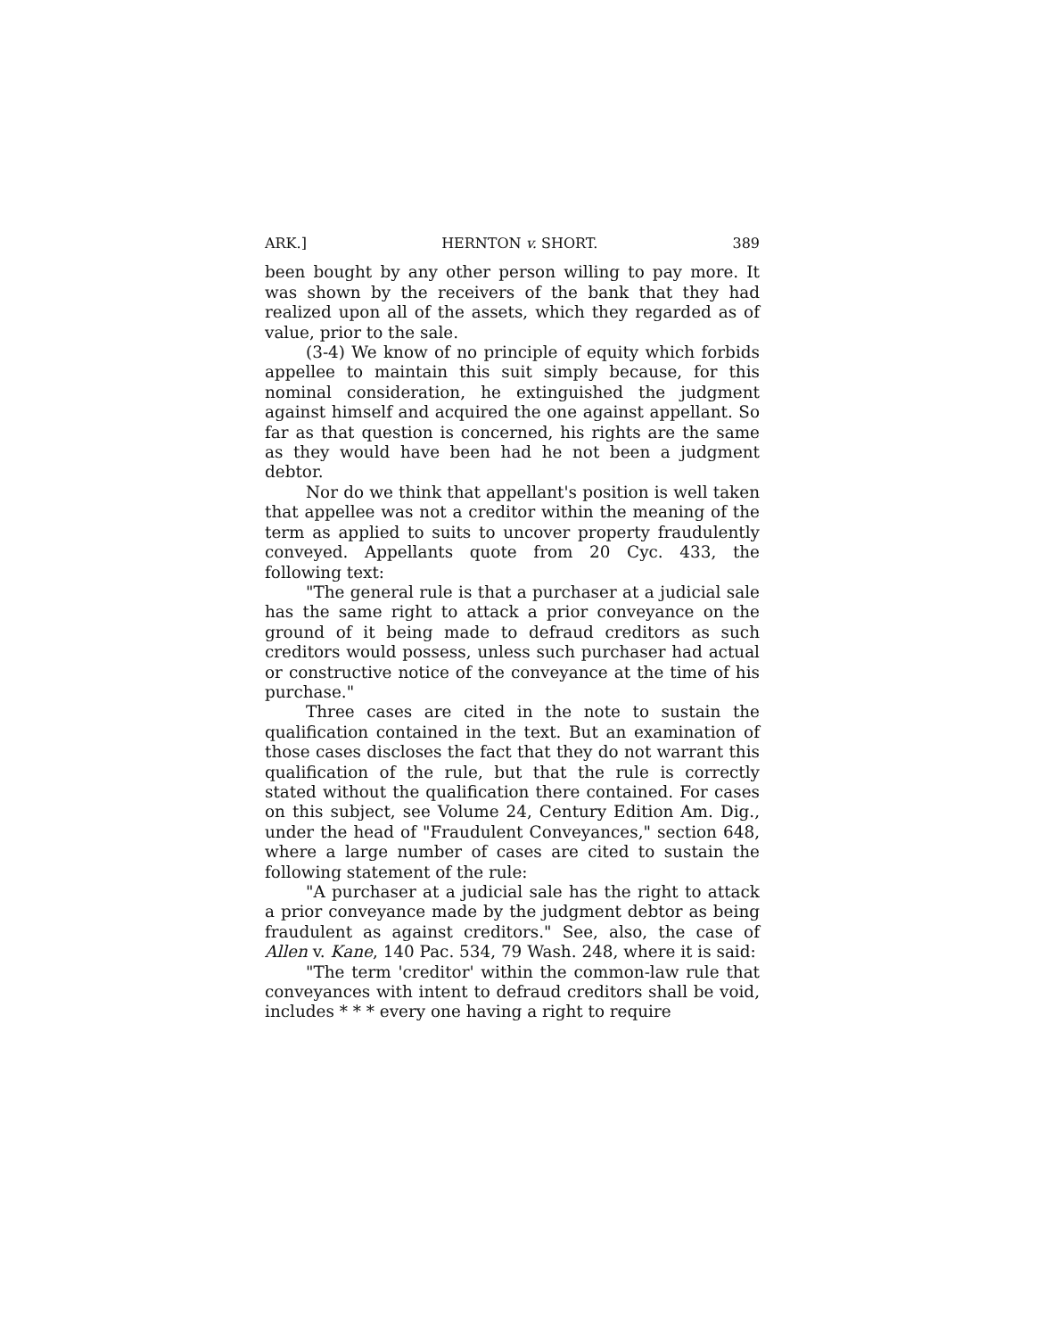ARK.] HERNTON v. SHORT. 389
been bought by any other person willing to pay more. It was shown by the receivers of the bank that they had realized upon all of the assets, which they regarded as of value, prior to the sale.
(3-4) We know of no principle of equity which forbids appellee to maintain this suit simply because, for this nominal consideration, he extinguished the judgment against himself and acquired the one against appellant. So far as that question is concerned, his rights are the same as they would have been had he not been a judgment debtor.
Nor do we think that appellant's position is well taken that appellee was not a creditor within the meaning of the term as applied to suits to uncover property fraudulently conveyed. Appellants quote from 20 Cyc. 433, the following text:
"The general rule is that a purchaser at a judicial sale has the same right to attack a prior conveyance on the ground of it being made to defraud creditors as such creditors would possess, unless such purchaser had actual or constructive notice of the conveyance at the time of his purchase."
Three cases are cited in the note to sustain the qualification contained in the text. But an examination of those cases discloses the fact that they do not warrant this qualification of the rule, but that the rule is correctly stated without the qualification there contained. For cases on this subject, see Volume 24, Century Edition Am. Dig., under the head of "Fraudulent Conveyances," section 648, where a large number of cases are cited to sustain the following statement of the rule:
"A purchaser at a judicial sale has the right to attack a prior conveyance made by the judgment debtor as being fraudulent as against creditors." See, also, the case of Allen v. Kane, 140 Pac. 534, 79 Wash. 248, where it is said:
"The term 'creditor' within the common-law rule that conveyances with intent to defraud creditors shall be void, includes * * * every one having a right to require